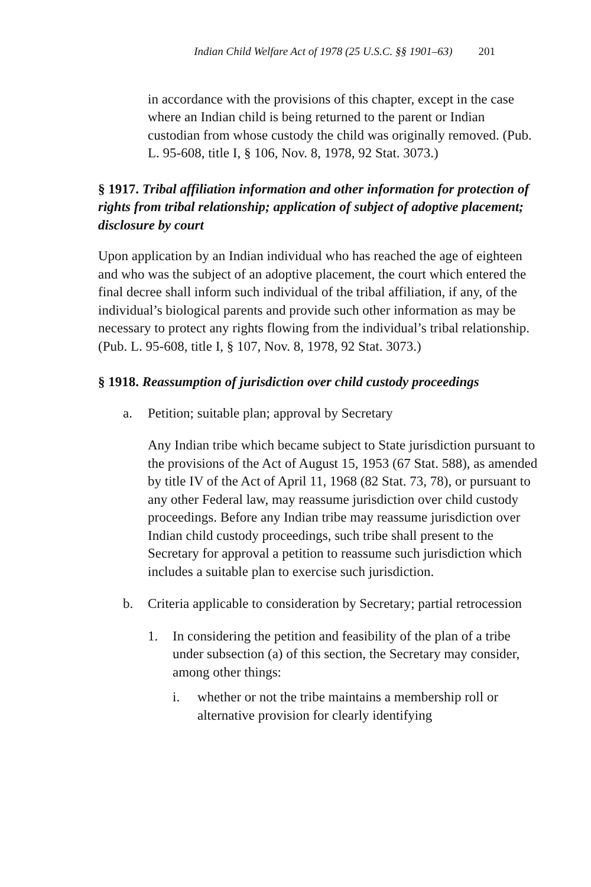Indian Child Welfare Act of 1978 (25 U.S.C. §§ 1901–63) 201
in accordance with the provisions of this chapter, except in the case where an Indian child is being returned to the parent or Indian custodian from whose custody the child was originally removed. (Pub. L. 95-608, title I, § 106, Nov. 8, 1978, 92 Stat. 3073.)
§ 1917. Tribal affiliation information and other information for protection of rights from tribal relationship; application of subject of adoptive placement; disclosure by court
Upon application by an Indian individual who has reached the age of eighteen and who was the subject of an adoptive placement, the court which entered the final decree shall inform such individual of the tribal affiliation, if any, of the individual’s biological parents and provide such other information as may be necessary to protect any rights flowing from the individual’s tribal relationship. (Pub. L. 95-608, title I, § 107, Nov. 8, 1978, 92 Stat. 3073.)
§ 1918. Reassumption of jurisdiction over child custody proceedings
a. Petition; suitable plan; approval by Secretary
Any Indian tribe which became subject to State jurisdiction pursuant to the provisions of the Act of August 15, 1953 (67 Stat. 588), as amended by title IV of the Act of April 11, 1968 (82 Stat. 73, 78), or pursuant to any other Federal law, may reassume jurisdiction over child custody proceedings. Before any Indian tribe may reassume jurisdiction over Indian child custody proceedings, such tribe shall present to the Secretary for approval a petition to reassume such jurisdiction which includes a suitable plan to exercise such jurisdiction.
b. Criteria applicable to consideration by Secretary; partial retrocession
1. In considering the petition and feasibility of the plan of a tribe under subsection (a) of this section, the Secretary may consider, among other things:
i. whether or not the tribe maintains a membership roll or alternative provision for clearly identifying